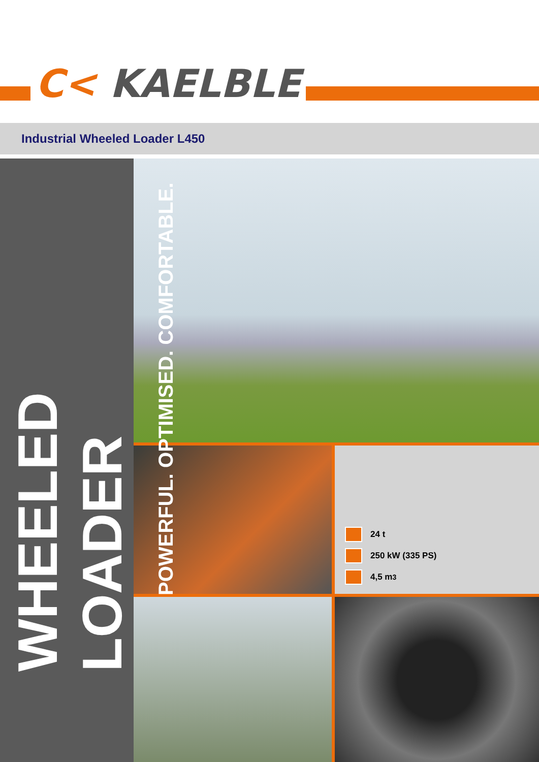C< KAELBLE
Industrial Wheeled Loader L450
POWERFUL. OPTIMISED. COMFORTABLE.
WHEELED LOADER
24 t
250 kW (335 PS)
4,5 m<sup>3</sup>